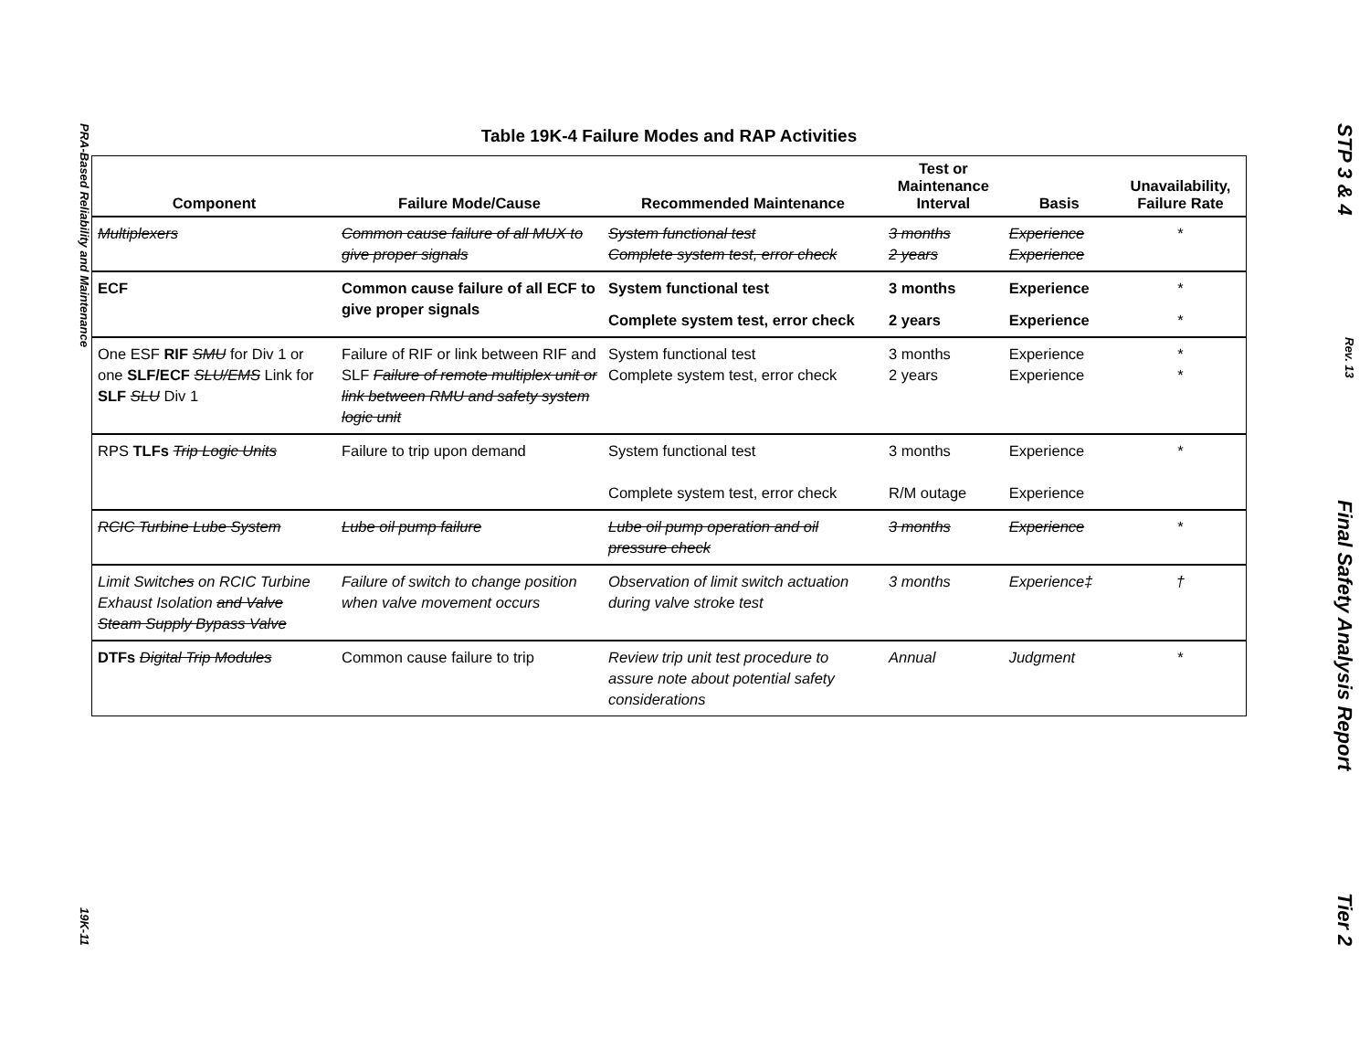PRA-Based Reliability and Maintenance 19K-11
STP 3 & 4 Rev. 13 Final Safety Analysis Report Tier 2
Table 19K-4 Failure Modes and RAP Activities
| Component | Failure Mode/Cause | Recommended Maintenance | Test or Maintenance Interval | Basis | Unavailability, Failure Rate |
| --- | --- | --- | --- | --- | --- |
| Multiplexers | Common cause failure of all MUX to give proper signals | System functional test Complete system test, error check | 3 months 2 years | Experience Experience | * |
| ECF | Common cause failure of all ECF to give proper signals | System functional test | 3 months | Experience | * |
| | | Complete system test, error check | 2 years | Experience | * |
| One ESF RIF SMU for Div 1 or one SLF/ECF SLU/EMS Link for SLF SLU Div 1 | Failure of RIF or link between RIF and SLF Failure of remote multiplex unit or link between RMU and safety system logic unit | System functional test Complete system test, error check | 3 months 2 years | Experience Experience | * * |
| RPS TLFs Trip Logic Units | Failure to trip upon demand | System functional test Complete system test, error check | 3 months R/M outage | Experience Experience | * |
| RCIC Turbine Lube System | Lube oil pump failure | Lube oil pump operation and oil pressure check | 3 months | Experience | * |
| Limit Switch es on RCIC Turbine Exhaust Isolation and Valve Steam Supply Bypass Valve | Failure of switch to change position when valve movement occurs | Observation of limit switch actuation during valve stroke test | 3 months | Experience‡ | † |
| DTFs Digital Trip Modules | Common cause failure to trip | Review trip unit test procedure to assure note about potential safety considerations | Annual | Judgment | * |